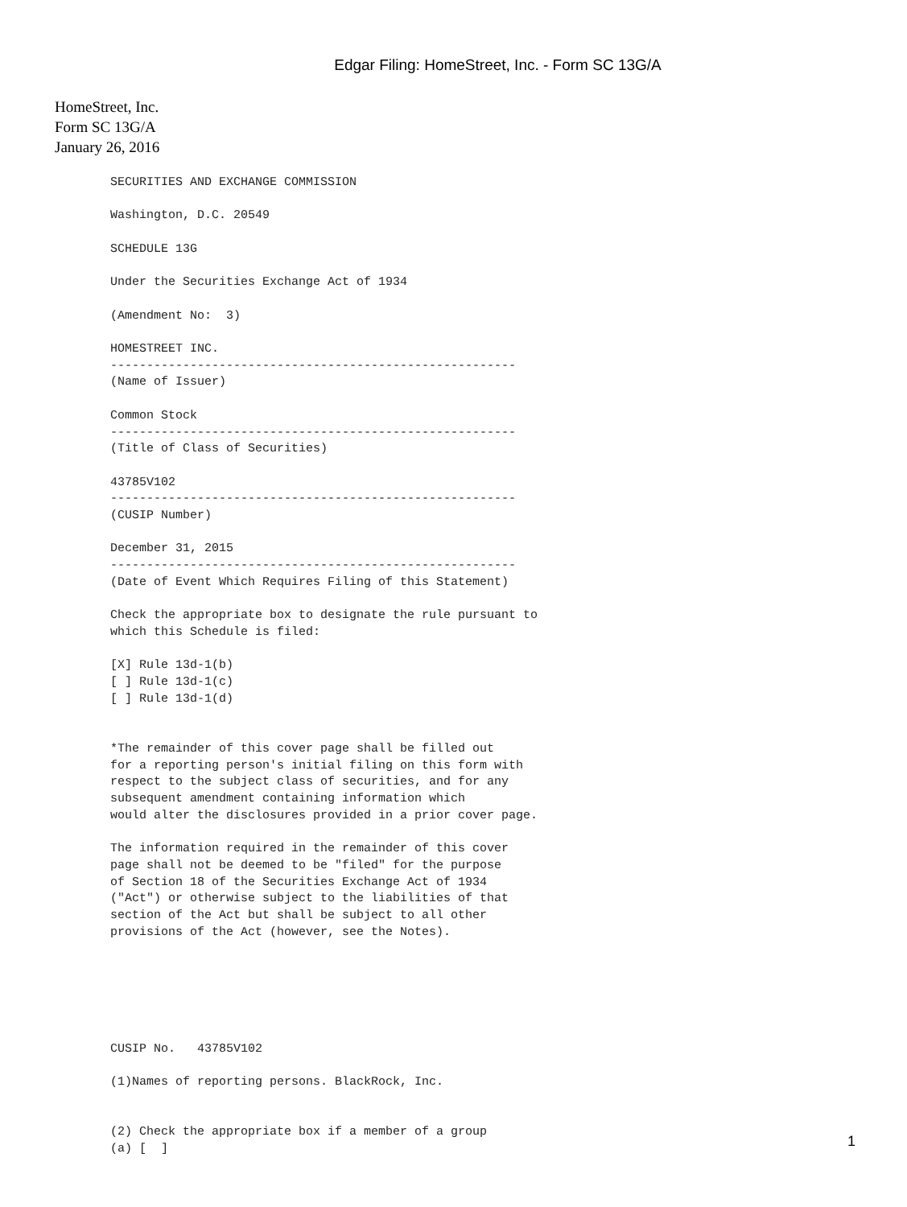Edgar Filing: HomeStreet, Inc. - Form SC 13G/A
HomeStreet, Inc.
Form SC 13G/A
January 26, 2016
SECURITIES AND EXCHANGE COMMISSION

Washington, D.C. 20549

SCHEDULE 13G

Under the Securities Exchange Act of 1934

(Amendment No:  3)

HOMESTREET INC.
--------------------------------------------------------
(Name of Issuer)

Common Stock
--------------------------------------------------------
(Title of Class of Securities)

43785V102
--------------------------------------------------------
(CUSIP Number)

December 31, 2015
--------------------------------------------------------
(Date of Event Which Requires Filing of this Statement)

Check the appropriate box to designate the rule pursuant to
which this Schedule is filed:

[X] Rule 13d-1(b)
[ ] Rule 13d-1(c)
[ ] Rule 13d-1(d)


*The remainder of this cover page shall be filled out
for a reporting person's initial filing on this form with
respect to the subject class of securities, and for any
subsequent amendment containing information which
would alter the disclosures provided in a prior cover page.

The information required in the remainder of this cover
page shall not be deemed to be "filed" for the purpose
of Section 18 of the Securities Exchange Act of 1934
("Act") or otherwise subject to the liabilities of that
section of the Act but shall be subject to all other
provisions of the Act (however, see the Notes).






CUSIP No.   43785V102

(1)Names of reporting persons. BlackRock, Inc.


(2) Check the appropriate box if a member of a group
(a) [  ]
1